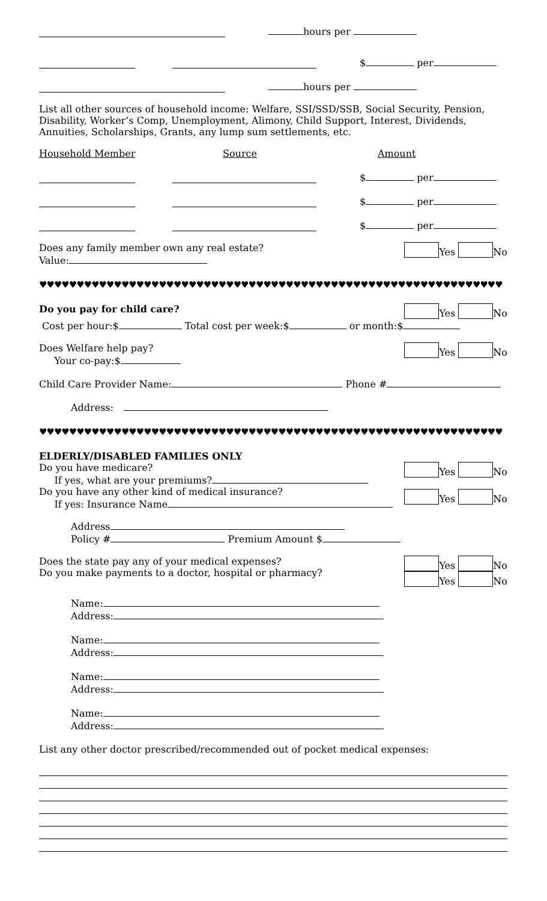hours per
$ per
hours per
List all other sources of household income: Welfare, SSI/SSD/SSB, Social Security, Pension, Disability, Worker’s Comp, Unemployment, Alimony, Child Support, Interest, Dividends, Annuities, Scholarships, Grants, any lump sum settlements, etc.
Household Member Source Amount
$ per
$ per
$ per
Does any family member own any real estate?
Value:
Yes No
♥♥♥♥♥♥♥♥♥♥♥♥♥♥♥♥♥♥♥♥♥♥♥♥♥♥♥♥♥♥♥♥♥♥♥♥♥♥♥♥♥♥♥♥♥♥♥♥♥♥♥♥♥♥♥♥♥♥♥♥♥♥
Do you pay for child care? Yes No
Cost per hour:$ Total cost per week:$ or month:$
Does Welfare help pay?
Your co-pay:$
Yes No
Child Care Provider Name: Phone #
Address:
♥♥♥♥♥♥♥♥♥♥♥♥♥♥♥♥♥♥♥♥♥♥♥♥♥♥♥♥♥♥♥♥♥♥♥♥♥♥♥♥♥♥♥♥♥♥♥♥♥♥♥♥♥♥♥♥♥♥♥♥♥♥
ELDERLY/DISABLED FAMILIES ONLY
Do you have medicare?
If yes, what are your premiums?
Do you have any other kind of medical insurance?
If yes: Insurance Name
Yes No
Yes No
Address
Policy # Premium Amount $
Does the state pay any of your medical expenses?
Do you make payments to a doctor, hospital or pharmacy?
Yes No
Yes No
Name:
Address:
Name:
Address:
Name:
Address:
Name:
Address:
List any other doctor prescribed/recommended out of pocket medical expenses: